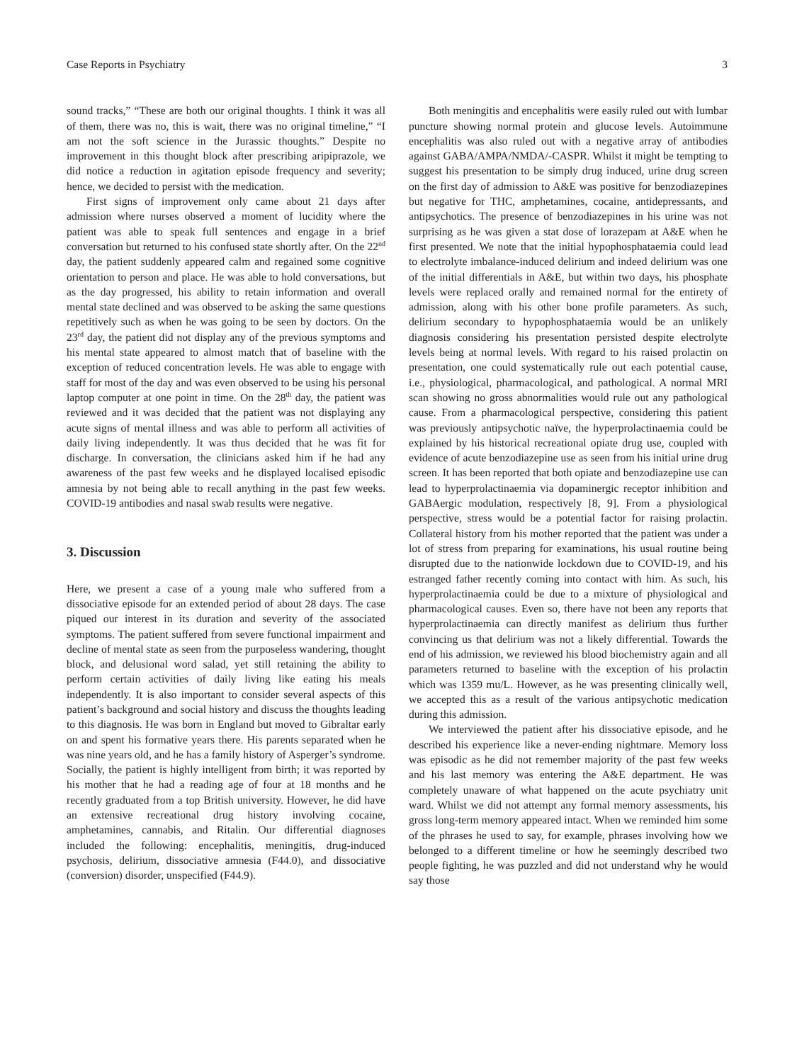Case Reports in Psychiatry 3
sound tracks,” “These are both our original thoughts. I think it was all of them, there was no, this is wait, there was no original timeline,” “I am not the soft science in the Jurassic thoughts.” Despite no improvement in this thought block after prescribing aripiprazole, we did notice a reduction in agitation episode frequency and severity; hence, we decided to persist with the medication.
First signs of improvement only came about 21 days after admission where nurses observed a moment of lucidity where the patient was able to speak full sentences and engage in a brief conversation but returned to his confused state shortly after. On the 22<sup>nd</sup> day, the patient suddenly appeared calm and regained some cognitive orientation to person and place. He was able to hold conversations, but as the day progressed, his ability to retain information and overall mental state declined and was observed to be asking the same questions repetitively such as when he was going to be seen by doctors. On the 23<sup>rd</sup> day, the patient did not display any of the previous symptoms and his mental state appeared to almost match that of baseline with the exception of reduced concentration levels. He was able to engage with staff for most of the day and was even observed to be using his personal laptop computer at one point in time. On the 28<sup>th</sup> day, the patient was reviewed and it was decided that the patient was not displaying any acute signs of mental illness and was able to perform all activities of daily living independently. It was thus decided that he was fit for discharge. In conversation, the clinicians asked him if he had any awareness of the past few weeks and he displayed localised episodic amnesia by not being able to recall anything in the past few weeks. COVID-19 antibodies and nasal swab results were negative.
3. Discussion
Here, we present a case of a young male who suffered from a dissociative episode for an extended period of about 28 days. The case piqued our interest in its duration and severity of the associated symptoms. The patient suffered from severe functional impairment and decline of mental state as seen from the purposeless wandering, thought block, and delusional word salad, yet still retaining the ability to perform certain activities of daily living like eating his meals independently. It is also important to consider several aspects of this patient’s background and social history and discuss the thoughts leading to this diagnosis. He was born in England but moved to Gibraltar early on and spent his formative years there. His parents separated when he was nine years old, and he has a family history of Asperger’s syndrome. Socially, the patient is highly intelligent from birth; it was reported by his mother that he had a reading age of four at 18 months and he recently graduated from a top British university. However, he did have an extensive recreational drug history involving cocaine, amphetamines, cannabis, and Ritalin. Our differential diagnoses included the following: encephalitis, meningitis, drug-induced psychosis, delirium, dissociative amnesia (F44.0), and dissociative (conversion) disorder, unspecified (F44.9).
Both meningitis and encephalitis were easily ruled out with lumbar puncture showing normal protein and glucose levels. Autoimmune encephalitis was also ruled out with a negative array of antibodies against GABA/AMPA/NMDA/-CASPR. Whilst it might be tempting to suggest his presentation to be simply drug induced, urine drug screen on the first day of admission to A&E was positive for benzodiazepines but negative for THC, amphetamines, cocaine, antidepressants, and antipsychotics. The presence of benzodiazepines in his urine was not surprising as he was given a stat dose of lorazepam at A&E when he first presented. We note that the initial hypophosphataemia could lead to electrolyte imbalance-induced delirium and indeed delirium was one of the initial differentials in A&E, but within two days, his phosphate levels were replaced orally and remained normal for the entirety of admission, along with his other bone profile parameters. As such, delirium secondary to hypophosphataemia would be an unlikely diagnosis considering his presentation persisted despite electrolyte levels being at normal levels. With regard to his raised prolactin on presentation, one could systematically rule out each potential cause, i.e., physiological, pharmacological, and pathological. A normal MRI scan showing no gross abnormalities would rule out any pathological cause. From a pharmacological perspective, considering this patient was previously antipsychotic naïve, the hyperprolactinaemia could be explained by his historical recreational opiate drug use, coupled with evidence of acute benzodiazepine use as seen from his initial urine drug screen. It has been reported that both opiate and benzodiazepine use can lead to hyperprolactinaemia via dopaminergic receptor inhibition and GABAergic modulation, respectively [8, 9]. From a physiological perspective, stress would be a potential factor for raising prolactin. Collateral history from his mother reported that the patient was under a lot of stress from preparing for examinations, his usual routine being disrupted due to the nationwide lockdown due to COVID-19, and his estranged father recently coming into contact with him. As such, his hyperprolactinaemia could be due to a mixture of physiological and pharmacological causes. Even so, there have not been any reports that hyperprolactinaemia can directly manifest as delirium thus further convincing us that delirium was not a likely differential. Towards the end of his admission, we reviewed his blood biochemistry again and all parameters returned to baseline with the exception of his prolactin which was 1359 mu/L. However, as he was presenting clinically well, we accepted this as a result of the various antipsychotic medication during this admission.
We interviewed the patient after his dissociative episode, and he described his experience like a never-ending nightmare. Memory loss was episodic as he did not remember majority of the past few weeks and his last memory was entering the A&E department. He was completely unaware of what happened on the acute psychiatry unit ward. Whilst we did not attempt any formal memory assessments, his gross long-term memory appeared intact. When we reminded him some of the phrases he used to say, for example, phrases involving how we belonged to a different timeline or how he seemingly described two people fighting, he was puzzled and did not understand why he would say those